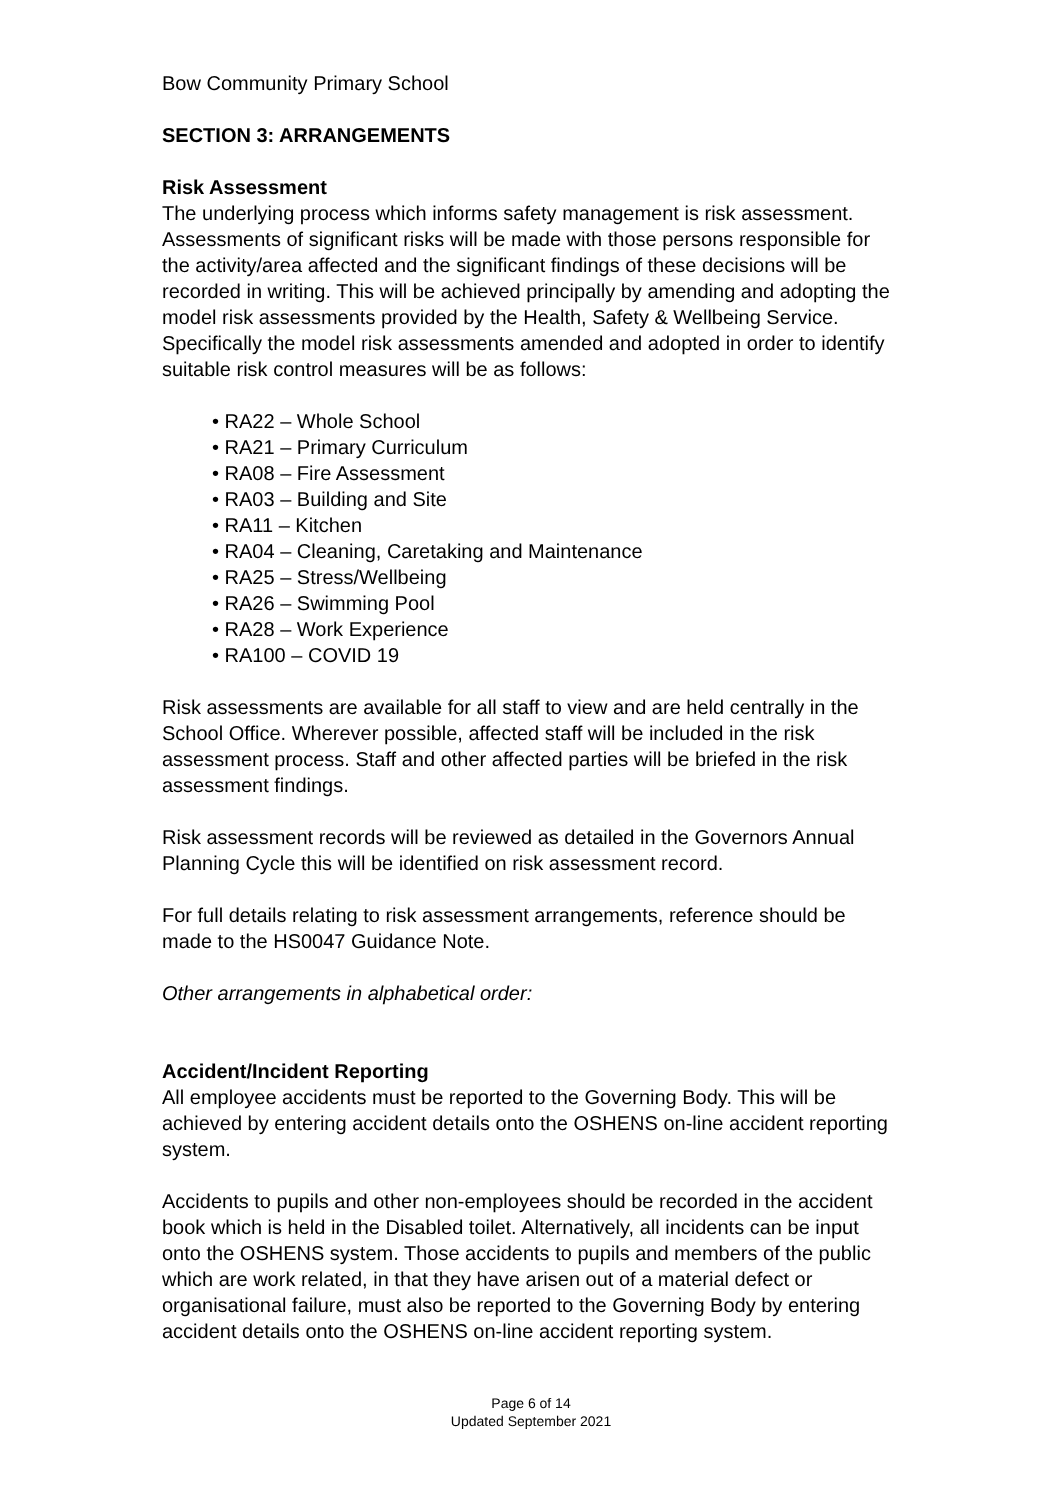Bow Community Primary School
SECTION 3: ARRANGEMENTS
Risk Assessment
The underlying process which informs safety management is risk assessment. Assessments of significant risks will be made with those persons responsible for the activity/area affected and the significant findings of these decisions will be recorded in writing. This will be achieved principally by amending and adopting the model risk assessments provided by the Health, Safety & Wellbeing Service. Specifically the model risk assessments amended and adopted in order to identify suitable risk control measures will be as follows:
• RA22 – Whole School
• RA21 – Primary Curriculum
• RA08 – Fire Assessment
• RA03 – Building and Site
• RA11 – Kitchen
• RA04 – Cleaning, Caretaking and Maintenance
• RA25 – Stress/Wellbeing
• RA26 – Swimming Pool
• RA28 – Work Experience
• RA100 – COVID 19
Risk assessments are available for all staff to view and are held centrally in the School Office. Wherever possible, affected staff will be included in the risk assessment process. Staff and other affected parties will be briefed in the risk assessment findings.
Risk assessment records will be reviewed as detailed in the Governors Annual Planning Cycle this will be identified on risk assessment record.
For full details relating to risk assessment arrangements, reference should be made to the HS0047 Guidance Note.
Other arrangements in alphabetical order:
Accident/Incident Reporting
All employee accidents must be reported to the Governing Body. This will be achieved by entering accident details onto the OSHENS on-line accident reporting system.
Accidents to pupils and other non-employees should be recorded in the accident book which is held in the Disabled toilet. Alternatively, all incidents can be input onto the OSHENS system. Those accidents to pupils and members of the public which are work related, in that they have arisen out of a material defect or organisational failure, must also be reported to the Governing Body by entering accident details onto the OSHENS on-line accident reporting system.
Page 6 of 14
Updated September 2021